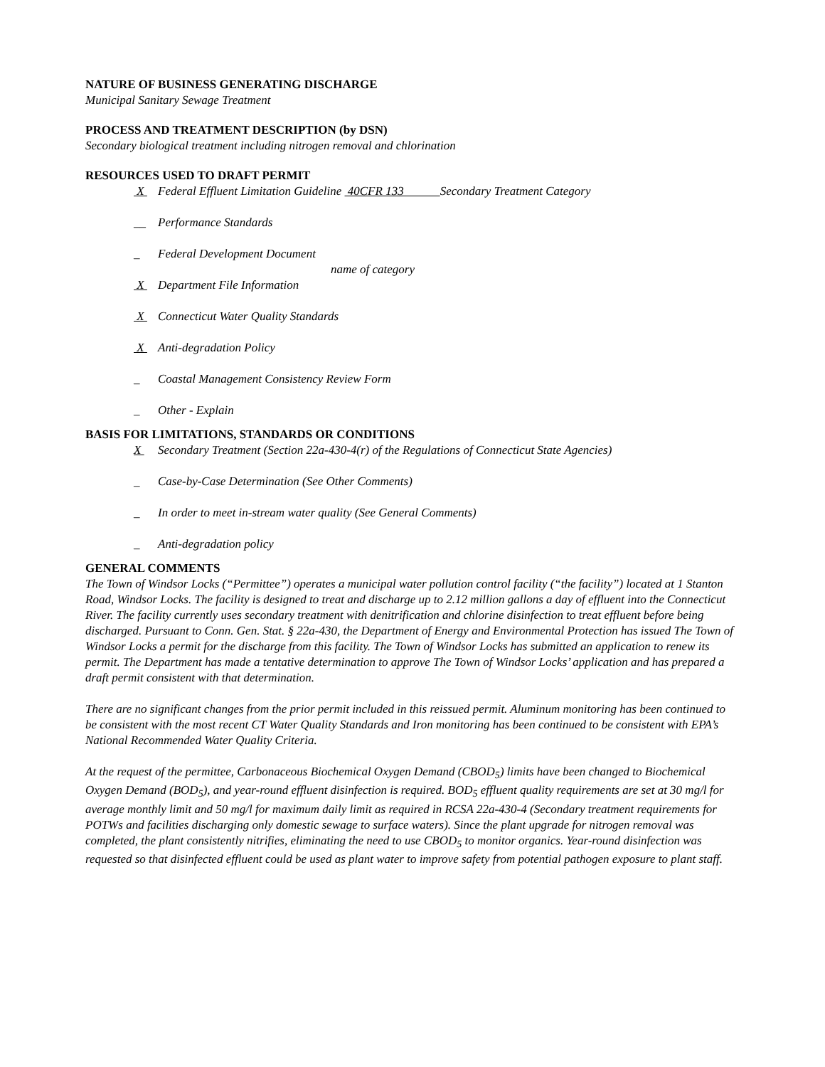NATURE OF BUSINESS GENERATING DISCHARGE
Municipal Sanitary Sewage Treatment
PROCESS AND TREATMENT DESCRIPTION (by DSN)
Secondary biological treatment including nitrogen removal and chlorination
RESOURCES USED TO DRAFT PERMIT
X Federal Effluent Limitation Guideline 40CFR 133 Secondary Treatment Category
__ Performance Standards
_ Federal Development Document
name of category
X Department File Information
X Connecticut Water Quality Standards
X Anti-degradation Policy
_ Coastal Management Consistency Review Form
_ Other - Explain
BASIS FOR LIMITATIONS, STANDARDS OR CONDITIONS
X Secondary Treatment (Section 22a-430-4(r) of the Regulations of Connecticut State Agencies)
_ Case-by-Case Determination (See Other Comments)
_ In order to meet in-stream water quality (See General Comments)
_ Anti-degradation policy
GENERAL COMMENTS
The Town of Windsor Locks (“Permittee”) operates a municipal water pollution control facility (“the facility”) located at 1 Stanton Road, Windsor Locks. The facility is designed to treat and discharge up to 2.12 million gallons a day of effluent into the Connecticut River. The facility currently uses secondary treatment with denitrification and chlorine disinfection to treat effluent before being discharged. Pursuant to Conn. Gen. Stat. § 22a-430, the Department of Energy and Environmental Protection has issued The Town of Windsor Locks a permit for the discharge from this facility. The Town of Windsor Locks has submitted an application to renew its permit. The Department has made a tentative determination to approve The Town of Windsor Locks’ application and has prepared a draft permit consistent with that determination.
There are no significant changes from the prior permit included in this reissued permit. Aluminum monitoring has been continued to be consistent with the most recent CT Water Quality Standards and Iron monitoring has been continued to be consistent with EPA’s National Recommended Water Quality Criteria.
At the request of the permittee, Carbonaceous Biochemical Oxygen Demand (CBOD<sub>5</sub>) limits have been changed to Biochemical Oxygen Demand (BOD<sub>5</sub>), and year-round effluent disinfection is required. BOD<sub>5</sub> effluent quality requirements are set at 30 mg/l for average monthly limit and 50 mg/l for maximum daily limit as required in RCSA 22a-430-4 (Secondary treatment requirements for POTWs and facilities discharging only domestic sewage to surface waters). Since the plant upgrade for nitrogen removal was completed, the plant consistently nitrifies, eliminating the need to use CBOD<sub>5</sub> to monitor organics. Year-round disinfection was requested so that disinfected effluent could be used as plant water to improve safety from potential pathogen exposure to plant staff.